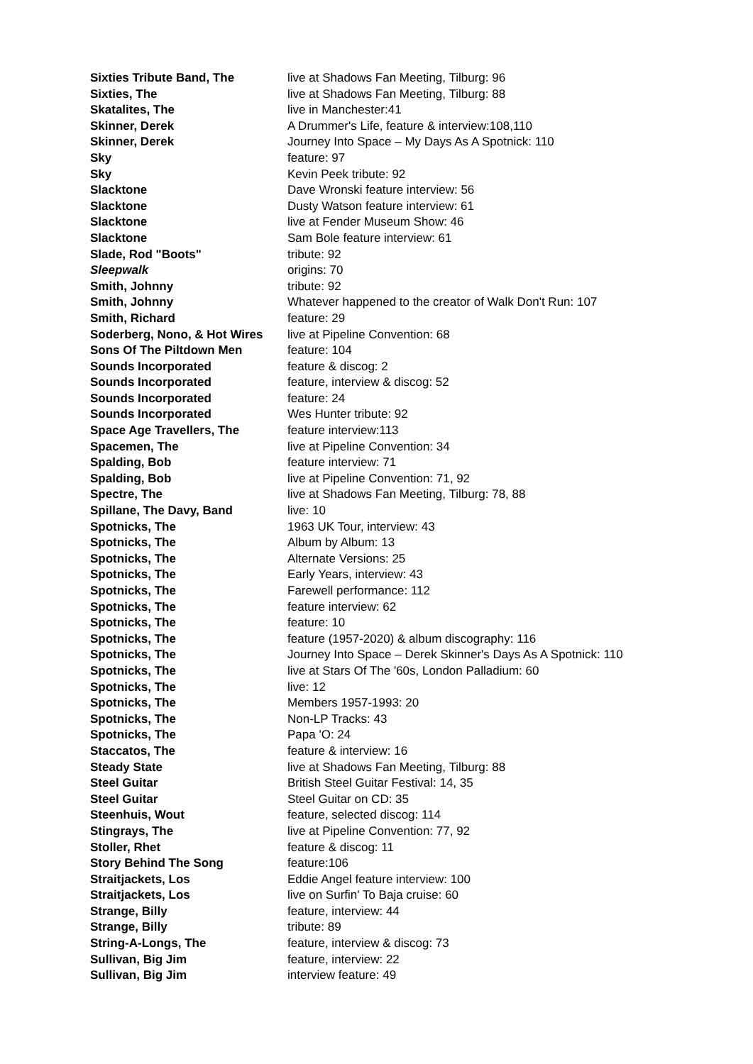| Sixties Tribute Band, The | live at Shadows Fan Meeting, Tilburg: 96 |
| Sixties, The | live at Shadows Fan Meeting, Tilburg: 88 |
| Skatalites, The | live in Manchester:41 |
| Skinner, Derek | A Drummer's Life, feature & interview:108,110 |
| Skinner, Derek | Journey Into Space – My Days As A Spotnick: 110 |
| Sky | feature: 97 |
| Sky | Kevin Peek tribute: 92 |
| Slacktone | Dave Wronski feature interview: 56 |
| Slacktone | Dusty Watson feature interview: 61 |
| Slacktone | live at Fender Museum Show: 46 |
| Slacktone | Sam Bole feature interview: 61 |
| Slade, Rod "Boots" | tribute: 92 |
| Sleepwalk | origins: 70 |
| Smith, Johnny | tribute: 92 |
| Smith, Johnny | Whatever happened to the creator of Walk Don't Run: 107 |
| Smith, Richard | feature: 29 |
| Soderberg, Nono, & Hot Wires | live at Pipeline Convention: 68 |
| Sons Of The Piltdown Men | feature: 104 |
| Sounds Incorporated | feature & discog: 2 |
| Sounds Incorporated | feature, interview & discog: 52 |
| Sounds Incorporated | feature: 24 |
| Sounds Incorporated | Wes Hunter tribute: 92 |
| Space Age Travellers, The | feature interview:113 |
| Spacemen, The | live at Pipeline Convention: 34 |
| Spalding, Bob | feature interview: 71 |
| Spalding, Bob | live at Pipeline Convention: 71, 92 |
| Spectre, The | live at Shadows Fan Meeting, Tilburg: 78, 88 |
| Spillane, The Davy, Band | live: 10 |
| Spotnicks, The | 1963 UK Tour, interview: 43 |
| Spotnicks, The | Album by Album: 13 |
| Spotnicks, The | Alternate Versions: 25 |
| Spotnicks, The | Early Years, interview: 43 |
| Spotnicks, The | Farewell performance: 112 |
| Spotnicks, The | feature interview: 62 |
| Spotnicks, The | feature: 10 |
| Spotnicks, The | feature (1957-2020) & album discography: 116 |
| Spotnicks, The | Journey Into Space – Derek Skinner's Days As A Spotnick: 110 |
| Spotnicks, The | live at Stars Of The '60s, London Palladium: 60 |
| Spotnicks, The | live: 12 |
| Spotnicks, The | Members 1957-1993: 20 |
| Spotnicks, The | Non-LP Tracks: 43 |
| Spotnicks, The | Papa 'O: 24 |
| Staccatos, The | feature & interview: 16 |
| Steady State | live at Shadows Fan Meeting, Tilburg: 88 |
| Steel Guitar | British Steel Guitar Festival: 14, 35 |
| Steel Guitar | Steel Guitar on CD: 35 |
| Steenhuis, Wout | feature, selected discog: 114 |
| Stingrays, The | live at Pipeline Convention: 77, 92 |
| Stoller, Rhet | feature & discog: 11 |
| Story Behind The Song | feature:106 |
| Straitjackets, Los | Eddie Angel feature interview: 100 |
| Straitjackets, Los | live on Surfin' To Baja cruise: 60 |
| Strange, Billy | feature, interview: 44 |
| Strange, Billy | tribute: 89 |
| String-A-Longs, The | feature, interview & discog: 73 |
| Sullivan, Big Jim | feature, interview: 22 |
| Sullivan, Big Jim | interview feature: 49 |